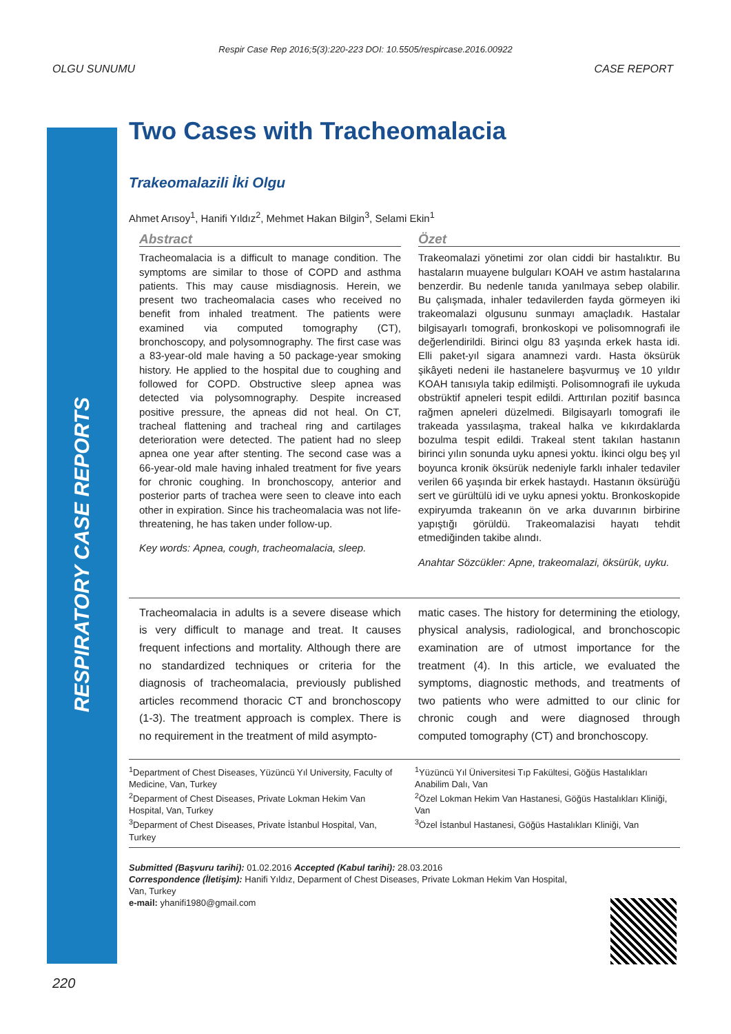Respir Case Rep 2016;5(3):220-223 DOI: 10.5505/respircase.2016.00922
OLGU SUNUMU CASE REPORT
RESPIRATORY CASE REPORTS
Two Cases with Tracheomalacia
Trakeomalazili İki Olgu
Ahmet Arısoy<sup>1</sup>, Hanifi Yıldız<sup>2</sup>, Mehmet Hakan Bilgin<sup>3</sup>, Selami Ekin<sup>1</sup>
Abstract
Tracheomalacia is a difficult to manage condition. The symptoms are similar to those of COPD and asthma patients. This may cause misdiagnosis. Herein, we present two tracheomalacia cases who received no benefit from inhaled treatment. The patients were examined via computed tomography (CT), bronchoscopy, and polysomnography. The first case was a 83-year-old male having a 50 package-year smoking history. He applied to the hospital due to coughing and followed for COPD. Obstructive sleep apnea was detected via polysomnography. Despite increased positive pressure, the apneas did not heal. On CT, tracheal flattening and tracheal ring and cartilages deterioration were detected. The patient had no sleep apnea one year after stenting. The second case was a 66-year-old male having inhaled treatment for five years for chronic coughing. In bronchoscopy, anterior and posterior parts of trachea were seen to cleave into each other in expiration. Since his tracheomalacia was not life-threatening, he has taken under follow-up.
Key words: Apnea, cough, tracheomalacia, sleep.
Özet
Trakeomalazi yönetimi zor olan ciddi bir hastalıktır. Bu hastaların muayene bulguları KOAH ve astım hastalarına benzerdir. Bu nedenle tanıda yanılmaya sebep olabilir. Bu çalışmada, inhaler tedavilerden fayda görmeyen iki trakeomalazi olgusunu sunmayı amaçladık. Hastalar bilgisayarlı tomografi, bronkoskopi ve polisomnografi ile değerlendirildi. Birinci olgu 83 yaşında erkek hasta idi. Elli paket-yıl sigara anamnezi vardı. Hasta öksürük şikâyeti nedeni ile hastanelere başvurmuş ve 10 yıldır KOAH tanısıyla takip edilmişti. Polisomnografi ile uykuda obstrüktif apneleri tespit edildi. Arttırılan pozitif basınca rağmen apneleri düzelmedi. Bilgisayarlı tomografi ile trakeada yassılaşma, trakeal halka ve kıkırdaklarda bozulma tespit edildi. Trakeal stent takılan hastanın birinci yılın sonunda uyku apnesi yoktu. İkinci olgu beş yıl boyunca kronik öksürük nedeniyle farklı inhaler tedaviler verilen 66 yaşında bir erkek hastaydı. Hastanın öksürüğü sert ve gürültülü idi ve uyku apnesi yoktu. Bronkoskopide expiryumda trakeanın ön ve arka duvarının birbirine yapıştığı görüldü. Trakeomalazisi hayatı tehdit etmediğinden takibe alındı.
Anahtar Sözcükler: Apne, trakeomalazi, öksürük, uyku.
Tracheomalacia in adults is a severe disease which is very difficult to manage and treat. It causes frequent infections and mortality. Although there are no standardized techniques or criteria for the diagnosis of tracheomalacia, previously published articles recommend thoracic CT and bronchoscopy (1-3). The treatment approach is complex. There is no requirement in the treatment of mild asympto-
matic cases. The history for determining the etiology, physical analysis, radiological, and bronchoscopic examination are of utmost importance for the treatment (4). In this article, we evaluated the symptoms, diagnostic methods, and treatments of two patients who were admitted to our clinic for chronic cough and were diagnosed through computed tomography (CT) and bronchoscopy.
<sup>1</sup> Department of Chest Diseases, Yüzüncü Yıl University, Faculty of Medicine, Van, Turkey
<sup>2</sup> Deparment of Chest Diseases, Private Lokman Hekim Van Hospital, Van, Turkey
<sup>3</sup> Deparment of Chest Diseases, Private İstanbul Hospital, Van, Turkey
<sup>1</sup> Yüzüncü Yıl Üniversitesi Tıp Fakültesi, Göğüs Hastalıkları Anabilim Dalı, Van
<sup>2</sup> Özel Lokman Hekim Van Hastanesi, Göğüs Hastalıkları Kliniği, Van
<sup>3</sup> Özel İstanbul Hastanesi, Göğüs Hastalıkları Kliniği, Van
Submitted (Başvuru tarihi): 01.02.2016 Accepted (Kabul tarihi): 28.03.2016
Correspondence (İletişim): Hanifi Yıldız, Deparment of Chest Diseases, Private Lokman Hekim Van Hospital,
Van, Turkey
e-mail: yhanifi1980@gmail.com
220